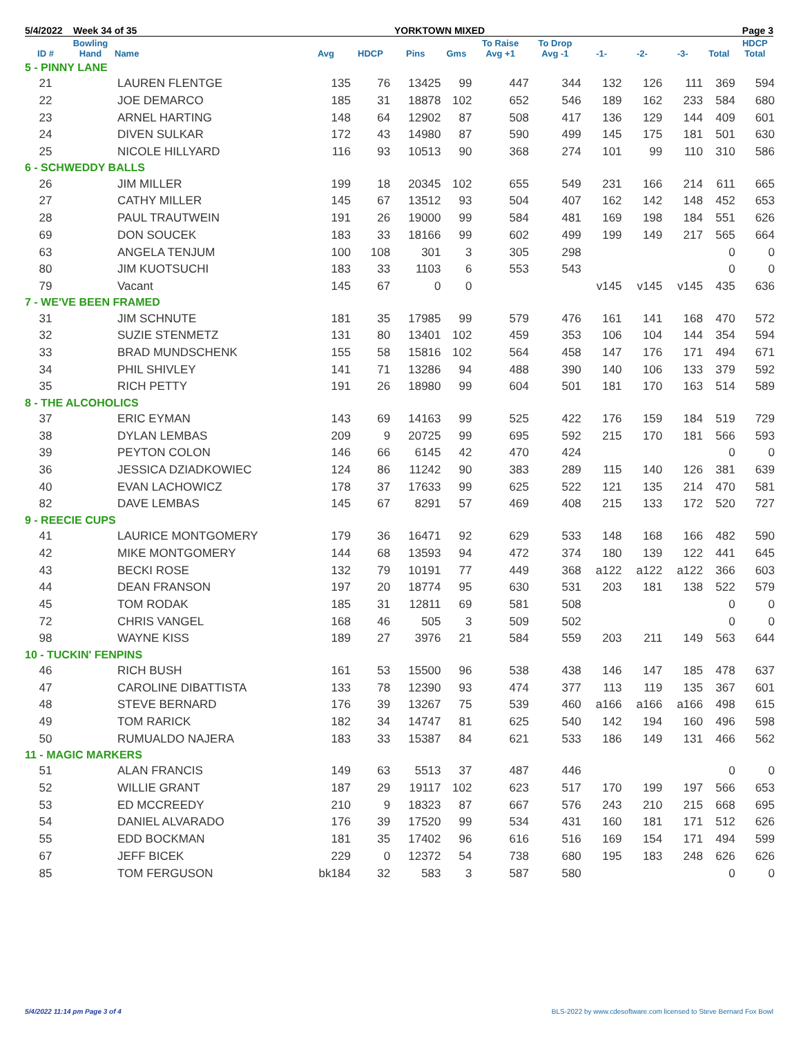5/4/2022 Week 34 of 35 YORKTOWN MIXED Page 3
| ID # | Bowling Hand | Name | Avg | HDCP | Pins | Gms | To Raise Avg +1 | To Drop Avg -1 | -1- | -2- | -3- | Total | HDCP Total |
| --- | --- | --- | --- | --- | --- | --- | --- | --- | --- | --- | --- | --- | --- |
| 5 - PINNY LANE | | | | | | | | | | | | | |
| 21 | | LAUREN FLENTGE | 135 | 76 | 13425 | 99 | 447 | 344 | 132 | 126 | 111 | 369 | 594 |
| 22 | | JOE DEMARCO | 185 | 31 | 18878 | 102 | 652 | 546 | 189 | 162 | 233 | 584 | 680 |
| 23 | | ARNEL HARTING | 148 | 64 | 12902 | 87 | 508 | 417 | 136 | 129 | 144 | 409 | 601 |
| 24 | | DIVEN SULKAR | 172 | 43 | 14980 | 87 | 590 | 499 | 145 | 175 | 181 | 501 | 630 |
| 25 | | NICOLE HILLYARD | 116 | 93 | 10513 | 90 | 368 | 274 | 101 | 99 | 110 | 310 | 586 |
| 6 - SCHWEDDY BALLS | | | | | | | | | | | | | |
| 26 | | JIM MILLER | 199 | 18 | 20345 | 102 | 655 | 549 | 231 | 166 | 214 | 611 | 665 |
| 27 | | CATHY MILLER | 145 | 67 | 13512 | 93 | 504 | 407 | 162 | 142 | 148 | 452 | 653 |
| 28 | | PAUL TRAUTWEIN | 191 | 26 | 19000 | 99 | 584 | 481 | 169 | 198 | 184 | 551 | 626 |
| 69 | | DON SOUCEK | 183 | 33 | 18166 | 99 | 602 | 499 | 199 | 149 | 217 | 565 | 664 |
| 63 | | ANGELA TENJUM | 100 | 108 | 301 | 3 | 305 | 298 | | | | 0 | 0 |
| 80 | | JIM KUOTSUCHI | 183 | 33 | 1103 | 6 | 553 | 543 | | | | 0 | 0 |
| 79 | | Vacant | 145 | 67 | 0 | 0 | | | v145 | v145 | v145 | 435 | 636 |
| 7 - WE'VE BEEN FRAMED | | | | | | | | | | | | | |
| 31 | | JIM SCHNUTE | 181 | 35 | 17985 | 99 | 579 | 476 | 161 | 141 | 168 | 470 | 572 |
| 32 | | SUZIE STENMETZ | 131 | 80 | 13401 | 102 | 459 | 353 | 106 | 104 | 144 | 354 | 594 |
| 33 | | BRAD MUNDSCHENK | 155 | 58 | 15816 | 102 | 564 | 458 | 147 | 176 | 171 | 494 | 671 |
| 34 | | PHIL SHIVLEY | 141 | 71 | 13286 | 94 | 488 | 390 | 140 | 106 | 133 | 379 | 592 |
| 35 | | RICH PETTY | 191 | 26 | 18980 | 99 | 604 | 501 | 181 | 170 | 163 | 514 | 589 |
| 8 - THE ALCOHOLICS | | | | | | | | | | | | | |
| 37 | | ERIC EYMAN | 143 | 69 | 14163 | 99 | 525 | 422 | 176 | 159 | 184 | 519 | 729 |
| 38 | | DYLAN LEMBAS | 209 | 9 | 20725 | 99 | 695 | 592 | 215 | 170 | 181 | 566 | 593 |
| 39 | | PEYTON COLON | 146 | 66 | 6145 | 42 | 470 | 424 | | | | 0 | 0 |
| 36 | | JESSICA DZIADKOWIEC | 124 | 86 | 11242 | 90 | 383 | 289 | 115 | 140 | 126 | 381 | 639 |
| 40 | | EVAN LACHOWICZ | 178 | 37 | 17633 | 99 | 625 | 522 | 121 | 135 | 214 | 470 | 581 |
| 82 | | DAVE LEMBAS | 145 | 67 | 8291 | 57 | 469 | 408 | 215 | 133 | 172 | 520 | 727 |
| 9 - REECIE CUPS | | | | | | | | | | | | | |
| 41 | | LAURICE MONTGOMERY | 179 | 36 | 16471 | 92 | 629 | 533 | 148 | 168 | 166 | 482 | 590 |
| 42 | | MIKE MONTGOMERY | 144 | 68 | 13593 | 94 | 472 | 374 | 180 | 139 | 122 | 441 | 645 |
| 43 | | BECKI ROSE | 132 | 79 | 10191 | 77 | 449 | 368 | a122 | a122 | a122 | 366 | 603 |
| 44 | | DEAN FRANSON | 197 | 20 | 18774 | 95 | 630 | 531 | 203 | 181 | 138 | 522 | 579 |
| 45 | | TOM RODAK | 185 | 31 | 12811 | 69 | 581 | 508 | | | | 0 | 0 |
| 72 | | CHRIS VANGEL | 168 | 46 | 505 | 3 | 509 | 502 | | | | 0 | 0 |
| 98 | | WAYNE KISS | 189 | 27 | 3976 | 21 | 584 | 559 | 203 | 211 | 149 | 563 | 644 |
| 10 - TUCKIN' FENPINS | | | | | | | | | | | | | |
| 46 | | RICH BUSH | 161 | 53 | 15500 | 96 | 538 | 438 | 146 | 147 | 185 | 478 | 637 |
| 47 | | CAROLINE DIBATTISTA | 133 | 78 | 12390 | 93 | 474 | 377 | 113 | 119 | 135 | 367 | 601 |
| 48 | | STEVE BERNARD | 176 | 39 | 13267 | 75 | 539 | 460 | a166 | a166 | a166 | 498 | 615 |
| 49 | | TOM RARICK | 182 | 34 | 14747 | 81 | 625 | 540 | 142 | 194 | 160 | 496 | 598 |
| 50 | | RUMUALDO NAJERA | 183 | 33 | 15387 | 84 | 621 | 533 | 186 | 149 | 131 | 466 | 562 |
| 11 - MAGIC MARKERS | | | | | | | | | | | | | |
| 51 | | ALAN FRANCIS | 149 | 63 | 5513 | 37 | 487 | 446 | | | | 0 | 0 |
| 52 | | WILLIE GRANT | 187 | 29 | 19117 | 102 | 623 | 517 | 170 | 199 | 197 | 566 | 653 |
| 53 | | ED MCCREEDY | 210 | 9 | 18323 | 87 | 667 | 576 | 243 | 210 | 215 | 668 | 695 |
| 54 | | DANIEL ALVARADO | 176 | 39 | 17520 | 99 | 534 | 431 | 160 | 181 | 171 | 512 | 626 |
| 55 | | EDD BOCKMAN | 181 | 35 | 17402 | 96 | 616 | 516 | 169 | 154 | 171 | 494 | 599 |
| 67 | | JEFF BICEK | 229 | 0 | 12372 | 54 | 738 | 680 | 195 | 183 | 248 | 626 | 626 |
| 85 | | TOM FERGUSON | bk184 | 32 | 583 | 3 | 587 | 580 | | | | 0 | 0 |
5/4/2022 11:14 pm Page 3 of 4 BLS-2022 by www.cdesoftware.com licensed to Steve Bernard Fox Bowl